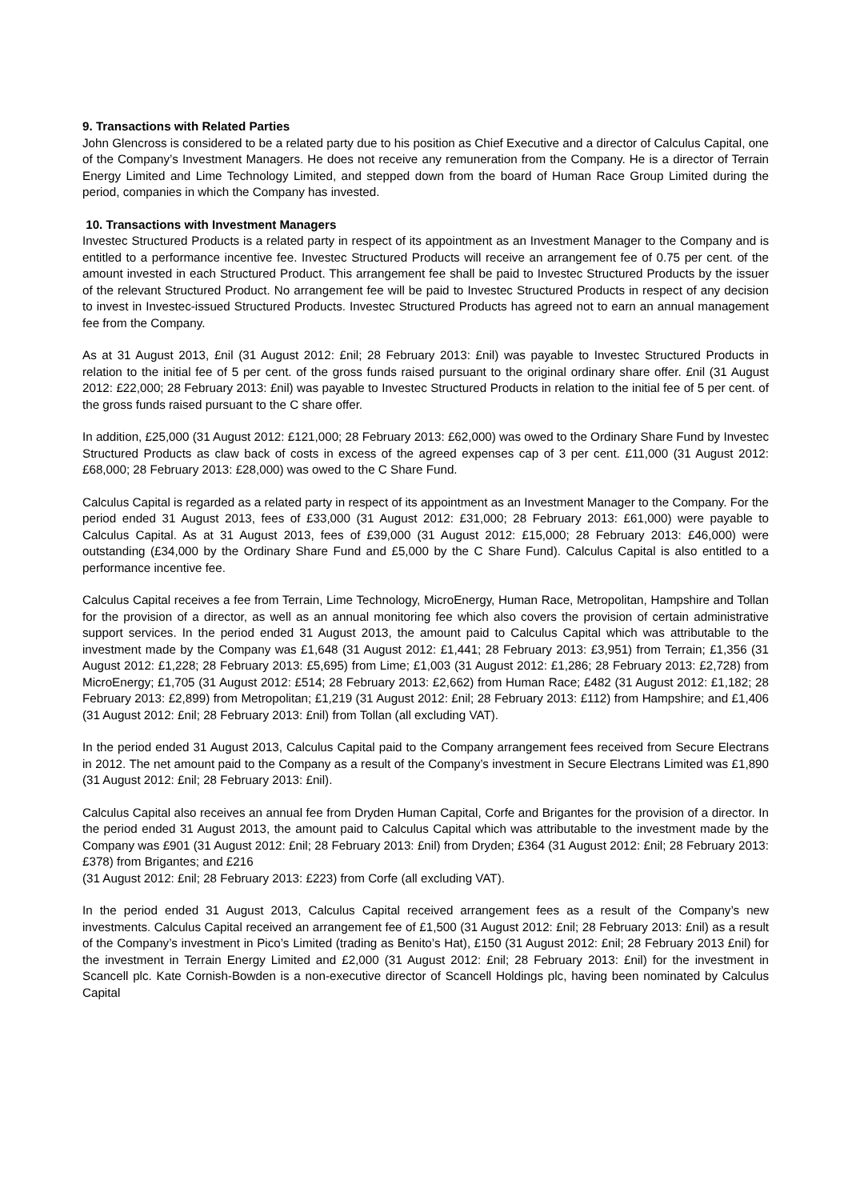9. Transactions with Related Parties
John Glencross is considered to be a related party due to his position as Chief Executive and a director of Calculus Capital, one of the Company’s Investment Managers. He does not receive any remuneration from the Company. He is a director of Terrain Energy Limited and Lime Technology Limited, and stepped down from the board of Human Race Group Limited during the period, companies in which the Company has invested.
10. Transactions with Investment Managers
Investec Structured Products is a related party in respect of its appointment as an Investment Manager to the Company and is entitled to a performance incentive fee. Investec Structured Products will receive an arrangement fee of 0.75 per cent. of the amount invested in each Structured Product. This arrangement fee shall be paid to Investec Structured Products by the issuer of the relevant Structured Product. No arrangement fee will be paid to Investec Structured Products in respect of any decision to invest in Investec-issued Structured Products. Investec Structured Products has agreed not to earn an annual management fee from the Company.
As at 31 August 2013, £nil (31 August 2012: £nil; 28 February 2013: £nil) was payable to Investec Structured Products in relation to the initial fee of 5 per cent. of the gross funds raised pursuant to the original ordinary share offer. £nil (31 August 2012: £22,000; 28 February 2013: £nil) was payable to Investec Structured Products in relation to the initial fee of 5 per cent. of the gross funds raised pursuant to the C share offer.
In addition, £25,000 (31 August 2012: £121,000; 28 February 2013: £62,000) was owed to the Ordinary Share Fund by Investec Structured Products as claw back of costs in excess of the agreed expenses cap of 3 per cent. £11,000 (31 August 2012: £68,000; 28 February 2013: £28,000) was owed to the C Share Fund.
Calculus Capital is regarded as a related party in respect of its appointment as an Investment Manager to the Company. For the period ended 31 August 2013, fees of £33,000 (31 August 2012: £31,000; 28 February 2013: £61,000) were payable to Calculus Capital. As at 31 August 2013, fees of £39,000 (31 August 2012: £15,000; 28 February 2013: £46,000) were outstanding (£34,000 by the Ordinary Share Fund and £5,000 by the C Share Fund). Calculus Capital is also entitled to a performance incentive fee.
Calculus Capital receives a fee from Terrain, Lime Technology, MicroEnergy, Human Race, Metropolitan, Hampshire and Tollan for the provision of a director, as well as an annual monitoring fee which also covers the provision of certain administrative support services. In the period ended 31 August 2013, the amount paid to Calculus Capital which was attributable to the investment made by the Company was £1,648 (31 August 2012: £1,441; 28 February 2013: £3,951) from Terrain; £1,356 (31 August 2012: £1,228; 28 February 2013: £5,695) from Lime; £1,003 (31 August 2012: £1,286; 28 February 2013: £2,728) from MicroEnergy; £1,705 (31 August 2012: £514; 28 February 2013: £2,662) from Human Race; £482 (31 August 2012: £1,182; 28 February 2013: £2,899) from Metropolitan; £1,219 (31 August 2012: £nil; 28 February 2013: £112) from Hampshire; and £1,406 (31 August 2012: £nil; 28 February 2013: £nil) from Tollan (all excluding VAT).
In the period ended 31 August 2013, Calculus Capital paid to the Company arrangement fees received from Secure Electrans in 2012. The net amount paid to the Company as a result of the Company’s investment in Secure Electrans Limited was £1,890 (31 August 2012: £nil; 28 February 2013: £nil).
Calculus Capital also receives an annual fee from Dryden Human Capital, Corfe and Brigantes for the provision of a director. In the period ended 31 August 2013, the amount paid to Calculus Capital which was attributable to the investment made by the Company was £901 (31 August 2012: £nil; 28 February 2013: £nil) from Dryden; £364 (31 August 2012: £nil; 28 February 2013: £378) from Brigantes; and £216
(31 August 2012: £nil; 28 February 2013: £223) from Corfe (all excluding VAT).
In the period ended 31 August 2013, Calculus Capital received arrangement fees as a result of the Company’s new investments. Calculus Capital received an arrangement fee of £1,500 (31 August 2012: £nil; 28 February 2013: £nil) as a result of the Company’s investment in Pico’s Limited (trading as Benito’s Hat), £150 (31 August 2012: £nil; 28 February 2013 £nil) for the investment in Terrain Energy Limited and £2,000 (31 August 2012: £nil; 28 February 2013: £nil) for the investment in Scancell plc. Kate Cornish-Bowden is a non-executive director of Scancell Holdings plc, having been nominated by Calculus Capital